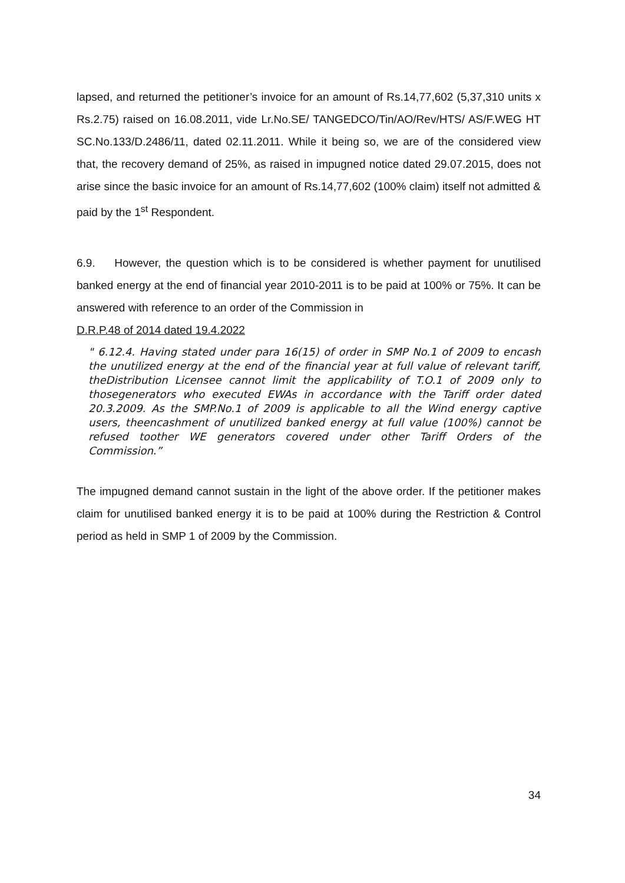lapsed, and returned the petitioner’s invoice for an amount of Rs.14,77,602 (5,37,310 units x Rs.2.75) raised on 16.08.2011, vide Lr.No.SE/ TANGEDCO/Tin/AO/Rev/HTS/ AS/F.WEG HT SC.No.133/D.2486/11, dated 02.11.2011. While it being so, we are of the considered view that, the recovery demand of 25%, as raised in impugned notice dated 29.07.2015, does not arise since the basic invoice for an amount of Rs.14,77,602 (100% claim) itself not admitted & paid by the 1<sup>st</sup> Respondent.
6.9. However, the question which is to be considered is whether payment for unutilised banked energy at the end of financial year 2010-2011 is to be paid at 100% or 75%. It can be answered with reference to an order of the Commission in
D.R.P.48 of 2014 dated 19.4.2022
" 6.12.4. Having stated under para 16(15) of order in SMP No.1 of 2009 to encash the unutilized energy at the end of the financial year at full value of relevant tariff, theDistribution Licensee cannot limit the applicability of T.O.1 of 2009 only to thosegenerators who executed EWAs in accordance with the Tariff order dated 20.3.2009. As the SMP.No.1 of 2009 is applicable to all the Wind energy captive users, theencashment of unutilized banked energy at full value (100%) cannot be refused toother WE generators covered under other Tariff Orders of the Commission.”
The impugned demand cannot sustain in the light of the above order. If the petitioner makes claim for unutilised banked energy it is to be paid at 100% during the Restriction & Control period as held in SMP 1 of 2009 by the Commission.
34